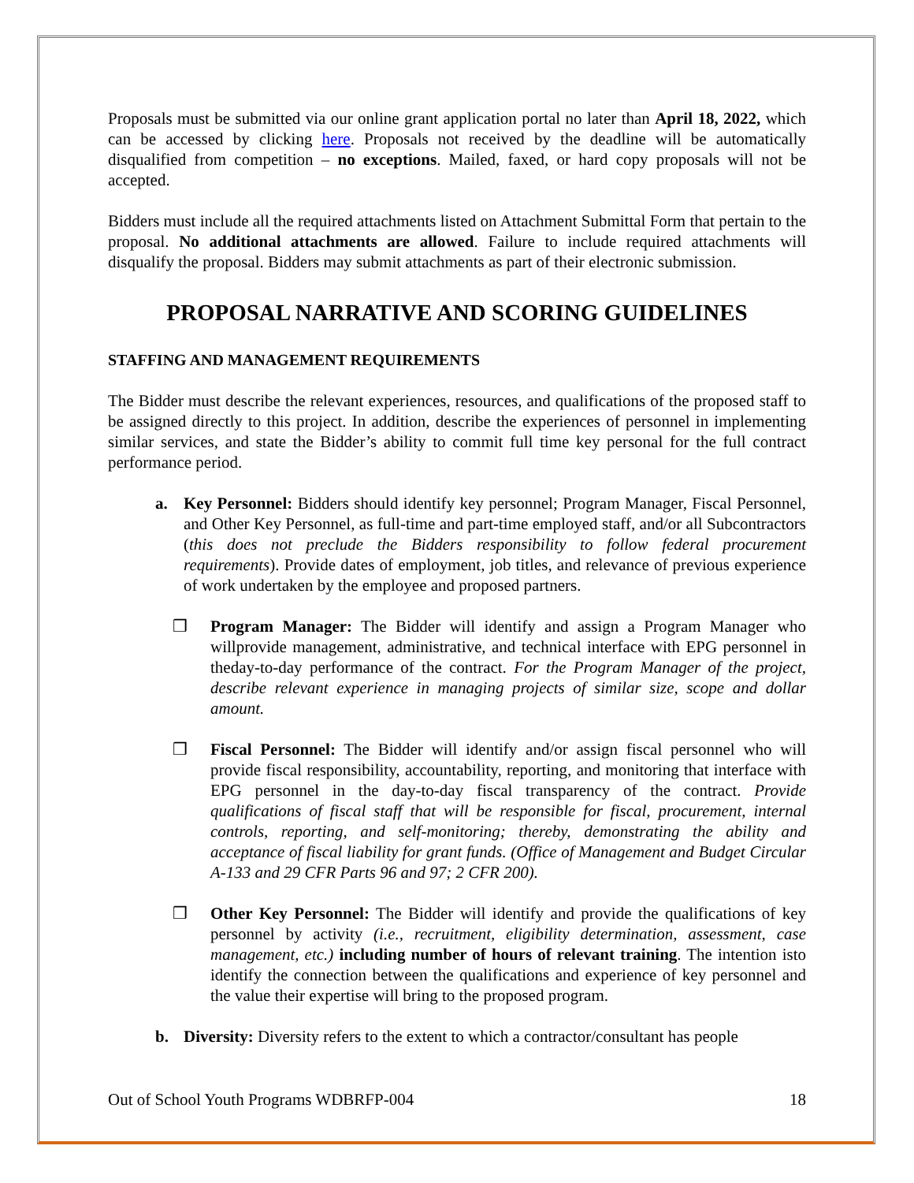Proposals must be submitted via our online grant application portal no later than April 18, 2022, which can be accessed by clicking here. Proposals not received by the deadline will be automatically disqualified from competition – no exceptions. Mailed, faxed, or hard copy proposals will not be accepted.
Bidders must include all the required attachments listed on Attachment Submittal Form that pertain to the proposal. No additional attachments are allowed. Failure to include required attachments will disqualify the proposal. Bidders may submit attachments as part of their electronic submission.
PROPOSAL NARRATIVE AND SCORING GUIDELINES
STAFFING AND MANAGEMENT REQUIREMENTS
The Bidder must describe the relevant experiences, resources, and qualifications of the proposed staff to be assigned directly to this project. In addition, describe the experiences of personnel in implementing similar services, and state the Bidder’s ability to commit full time key personal for the full contract performance period.
a. Key Personnel: Bidders should identify key personnel; Program Manager, Fiscal Personnel, and Other Key Personnel, as full-time and part-time employed staff, and/or all Subcontractors (this does not preclude the Bidders responsibility to follow federal procurement requirements). Provide dates of employment, job titles, and relevance of previous experience of work undertaken by the employee and proposed partners.
❒ Program Manager: The Bidder will identify and assign a Program Manager who willprovide management, administrative, and technical interface with EPG personnel in theday-to-day performance of the contract. For the Program Manager of the project, describe relevant experience in managing projects of similar size, scope and dollar amount.
❒ Fiscal Personnel: The Bidder will identify and/or assign fiscal personnel who will provide fiscal responsibility, accountability, reporting, and monitoring that interface with EPG personnel in the day-to-day fiscal transparency of the contract. Provide qualifications of fiscal staff that will be responsible for fiscal, procurement, internal controls, reporting, and self-monitoring; thereby, demonstrating the ability and acceptance of fiscal liability for grant funds. (Office of Management and Budget Circular A-133 and 29 CFR Parts 96 and 97; 2 CFR 200).
❒ Other Key Personnel: The Bidder will identify and provide the qualifications of key personnel by activity (i.e., recruitment, eligibility determination, assessment, case management, etc.) including number of hours of relevant training. The intention isto identify the connection between the qualifications and experience of key personnel and the value their expertise will bring to the proposed program.
b. Diversity: Diversity refers to the extent to which a contractor/consultant has people
Out of School Youth Programs WDBRFP-004 18